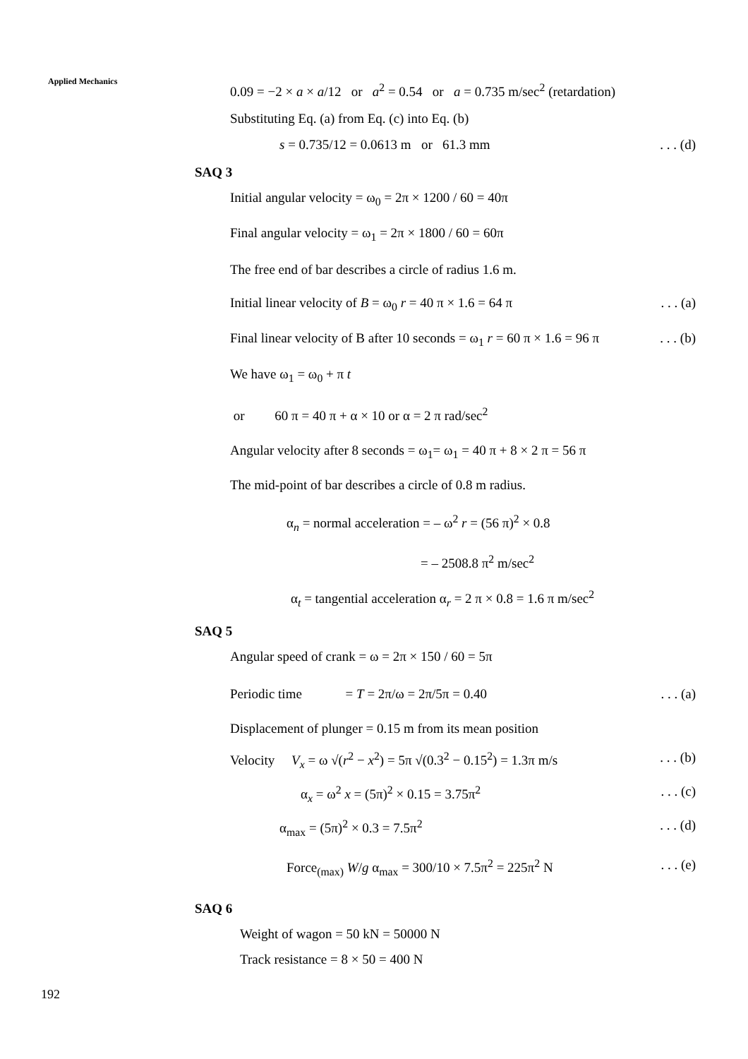Applied Mechanics
0.09 = −2 × a × a/12 or a<sup>2</sup> = 0.54 or a = 0.735 m/sec<sup>2</sup> (retardation)
Substituting Eq. (a) from Eq. (c) into Eq. (b)
s = 0.735/12 = 0.0613 m or 61.3 mm. . . (d)
SAQ 3
Initial angular velocity = ω<sub>0</sub> = 2π × 1200 / 60 = 40π
Final angular velocity = ω<sub>1</sub> = 2π × 1800 / 60 = 60π
The free end of bar describes a circle of radius 1.6 m.
Initial linear velocity of B = ω<sub>0</sub> r = 40 π × 1.6 = 64 π. . . (a)
Final linear velocity of B after 10 seconds = ω<sub>1</sub> r = 60 π × 1.6 = 96 π. . . (b)
We have ω<sub>1</sub> = ω<sub>0</sub> + π t
or 60 π = 40 π + α × 10 or α = 2 π rad/sec<sup>2</sup>
Angular velocity after 8 seconds = ω<sub>1</sub>= ω<sub>1</sub> = 40 π + 8 × 2 π = 56 π
The mid-point of bar describes a circle of 0.8 m radius.
α<sub>n</sub> = normal acceleration = – ω<sup>2</sup> r = (56 π)<sup>2</sup> × 0.8
= – 2508.8 π<sup>2</sup> m/sec<sup>2</sup>
α<sub>t</sub> = tangential acceleration α<sub>r</sub> = 2 π × 0.8 = 1.6 π m/sec<sup>2</sup>
SAQ 5
Angular speed of crank = ω = 2π × 150 / 60 = 5π
Periodic time = T = 2π/ω = 2π/5π = 0.40. . . (a)
Displacement of plunger = 0.15 m from its mean position
Velocity V<sub>x</sub> = ω √(r<sup>2</sup> − x<sup>2</sup>) = 5π √(0.3<sup>2</sup> − 0.15<sup>2</sup>) = 1.3π m/s. . . (b)
α<sub>x</sub> = ω<sup>2</sup> x = (5π)<sup>2</sup> × 0.15 = 3.75π<sup>2</sup>. . . (c)
α<sub>max</sub> = (5π)<sup>2</sup> × 0.3 = 7.5π<sup>2</sup>. . . (d)
Force<sub>(max)</sub> W/g α<sub>max</sub> = 300/10 × 7.5π<sup>2</sup> = 225π<sup>2</sup> N. . . (e)
SAQ 6
Weight of wagon = 50 kN = 50000 N
Track resistance = 8 × 50 = 400 N
192